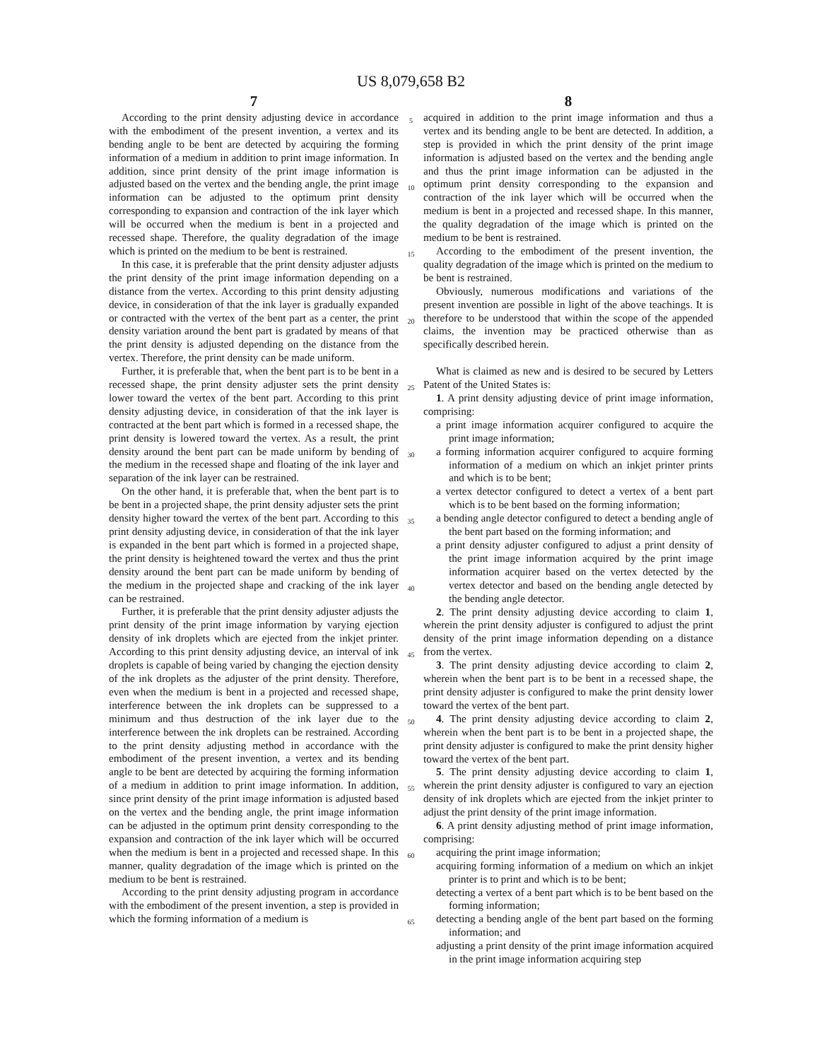US 8,079,658 B2
7
According to the print density adjusting device in accordance with the embodiment of the present invention, a vertex and its bending angle to be bent are detected by acquiring the forming information of a medium in addition to print image information. In addition, since print density of the print image information is adjusted based on the vertex and the bending angle, the print image information can be adjusted to the optimum print density corresponding to expansion and contraction of the ink layer which will be occurred when the medium is bent in a projected and recessed shape. Therefore, the quality degradation of the image which is printed on the medium to be bent is restrained.
In this case, it is preferable that the print density adjuster adjusts the print density of the print image information depending on a distance from the vertex. According to this print density adjusting device, in consideration of that the ink layer is gradually expanded or contracted with the vertex of the bent part as a center, the print density variation around the bent part is gradated by means of that the print density is adjusted depending on the distance from the vertex. Therefore, the print density can be made uniform.
Further, it is preferable that, when the bent part is to be bent in a recessed shape, the print density adjuster sets the print density lower toward the vertex of the bent part. According to this print density adjusting device, in consideration of that the ink layer is contracted at the bent part which is formed in a recessed shape, the print density is lowered toward the vertex. As a result, the print density around the bent part can be made uniform by bending of the medium in the recessed shape and floating of the ink layer and separation of the ink layer can be restrained.
On the other hand, it is preferable that, when the bent part is to be bent in a projected shape, the print density adjuster sets the print density higher toward the vertex of the bent part. According to this print density adjusting device, in consideration of that the ink layer is expanded in the bent part which is formed in a projected shape, the print density is heightened toward the vertex and thus the print density around the bent part can be made uniform by bending of the medium in the projected shape and cracking of the ink layer can be restrained.
Further, it is preferable that the print density adjuster adjusts the print density of the print image information by varying ejection density of ink droplets which are ejected from the inkjet printer. According to this print density adjusting device, an interval of ink droplets is capable of being varied by changing the ejection density of the ink droplets as the adjuster of the print density. Therefore, even when the medium is bent in a projected and recessed shape, interference between the ink droplets can be suppressed to a minimum and thus destruction of the ink layer due to the interference between the ink droplets can be restrained. According to the print density adjusting method in accordance with the embodiment of the present invention, a vertex and its bending angle to be bent are detected by acquiring the forming information of a medium in addition to print image information. In addition, since print density of the print image information is adjusted based on the vertex and the bending angle, the print image information can be adjusted in the optimum print density corresponding to the expansion and contraction of the ink layer which will be occurred when the medium is bent in a projected and recessed shape. In this manner, quality degradation of the image which is printed on the medium to be bent is restrained.
According to the print density adjusting program in accordance with the embodiment of the present invention, a step is provided in which the forming information of a medium is
5
10
15
20
25
30
35
40
45
50
55
60
65
8
acquired in addition to the print image information and thus a vertex and its bending angle to be bent are detected. In addition, a step is provided in which the print density of the print image information is adjusted based on the vertex and the bending angle and thus the print image information can be adjusted in the optimum print density corresponding to the expansion and contraction of the ink layer which will be occurred when the medium is bent in a projected and recessed shape. In this manner, the quality degradation of the image which is printed on the medium to be bent is restrained.
According to the embodiment of the present invention, the quality degradation of the image which is printed on the medium to be bent is restrained.
Obviously, numerous modifications and variations of the present invention are possible in light of the above teachings. It is therefore to be understood that within the scope of the appended claims, the invention may be practiced otherwise than as specifically described herein.
What is claimed as new and is desired to be secured by Letters Patent of the United States is:
1. A print density adjusting device of print image information, comprising:
a print image information acquirer configured to acquire the print image information;
a forming information acquirer configured to acquire forming information of a medium on which an inkjet printer prints and which is to be bent;
a vertex detector configured to detect a vertex of a bent part which is to be bent based on the forming information;
a bending angle detector configured to detect a bending angle of the bent part based on the forming information; and
a print density adjuster configured to adjust a print density of the print image information acquired by the print image information acquirer based on the vertex detected by the vertex detector and based on the bending angle detected by the bending angle detector.
2. The print density adjusting device according to claim 1, wherein the print density adjuster is configured to adjust the print density of the print image information depending on a distance from the vertex.
3. The print density adjusting device according to claim 2, wherein when the bent part is to be bent in a recessed shape, the print density adjuster is configured to make the print density lower toward the vertex of the bent part.
4. The print density adjusting device according to claim 2, wherein when the bent part is to be bent in a projected shape, the print density adjuster is configured to make the print density higher toward the vertex of the bent part.
5. The print density adjusting device according to claim 1, wherein the print density adjuster is configured to vary an ejection density of ink droplets which are ejected from the inkjet printer to adjust the print density of the print image information.
6. A print density adjusting method of print image information, comprising:
acquiring the print image information;
acquiring forming information of a medium on which an inkjet printer is to print and which is to be bent;
detecting a vertex of a bent part which is to be bent based on the forming information;
detecting a bending angle of the bent part based on the forming information; and
adjusting a print density of the print image information acquired in the print image information acquiring step